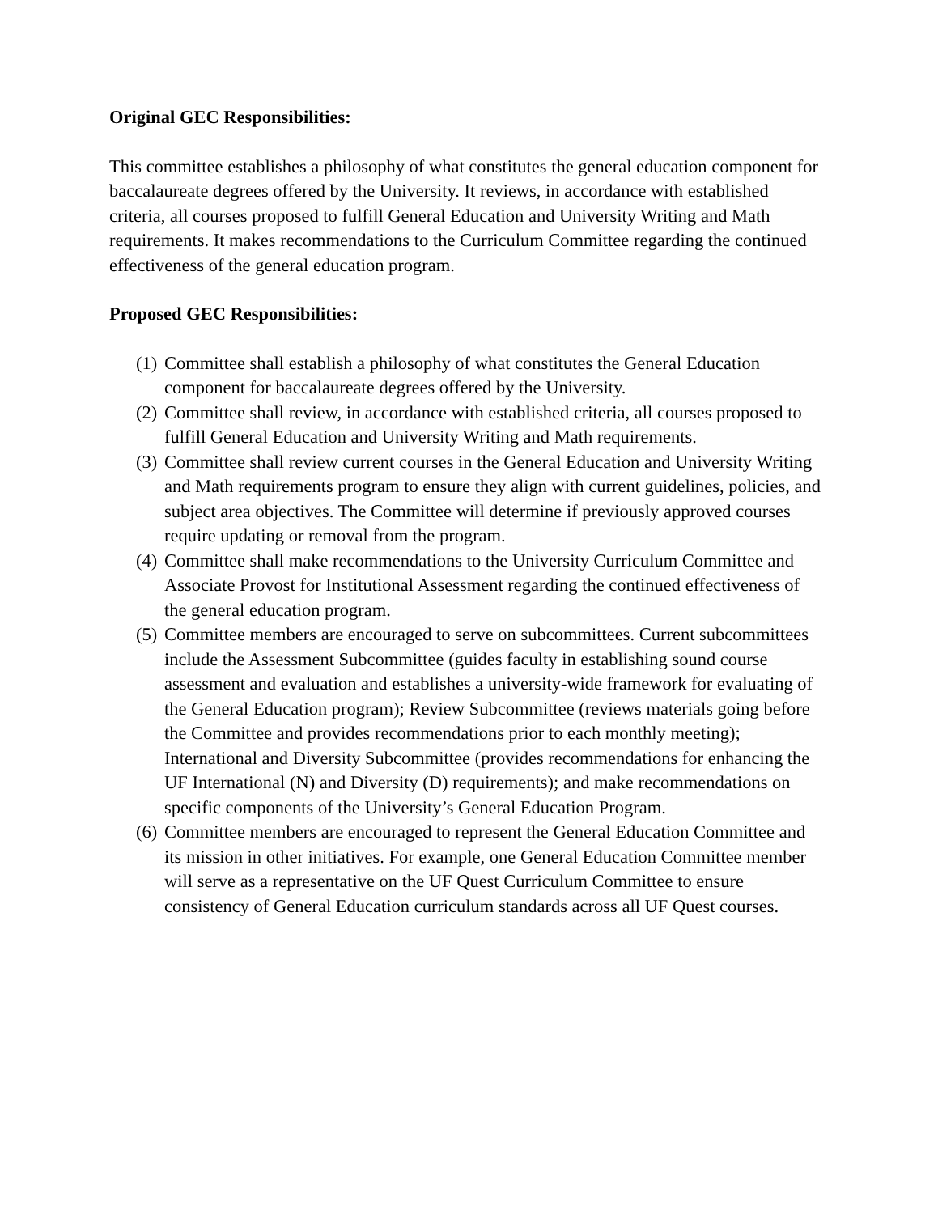Original GEC Responsibilities:
This committee establishes a philosophy of what constitutes the general education component for baccalaureate degrees offered by the University. It reviews, in accordance with established criteria, all courses proposed to fulfill General Education and University Writing and Math requirements. It makes recommendations to the Curriculum Committee regarding the continued effectiveness of the general education program.
Proposed GEC Responsibilities:
(1) Committee shall establish a philosophy of what constitutes the General Education component for baccalaureate degrees offered by the University.
(2) Committee shall review, in accordance with established criteria, all courses proposed to fulfill General Education and University Writing and Math requirements.
(3) Committee shall review current courses in the General Education and University Writing and Math requirements program to ensure they align with current guidelines, policies, and subject area objectives. The Committee will determine if previously approved courses require updating or removal from the program.
(4) Committee shall make recommendations to the University Curriculum Committee and Associate Provost for Institutional Assessment regarding the continued effectiveness of the general education program.
(5) Committee members are encouraged to serve on subcommittees. Current subcommittees include the Assessment Subcommittee (guides faculty in establishing sound course assessment and evaluation and establishes a university-wide framework for evaluating of the General Education program); Review Subcommittee (reviews materials going before the Committee and provides recommendations prior to each monthly meeting); International and Diversity Subcommittee (provides recommendations for enhancing the UF International (N) and Diversity (D) requirements); and make recommendations on specific components of the University’s General Education Program.
(6) Committee members are encouraged to represent the General Education Committee and its mission in other initiatives. For example, one General Education Committee member will serve as a representative on the UF Quest Curriculum Committee to ensure consistency of General Education curriculum standards across all UF Quest courses.